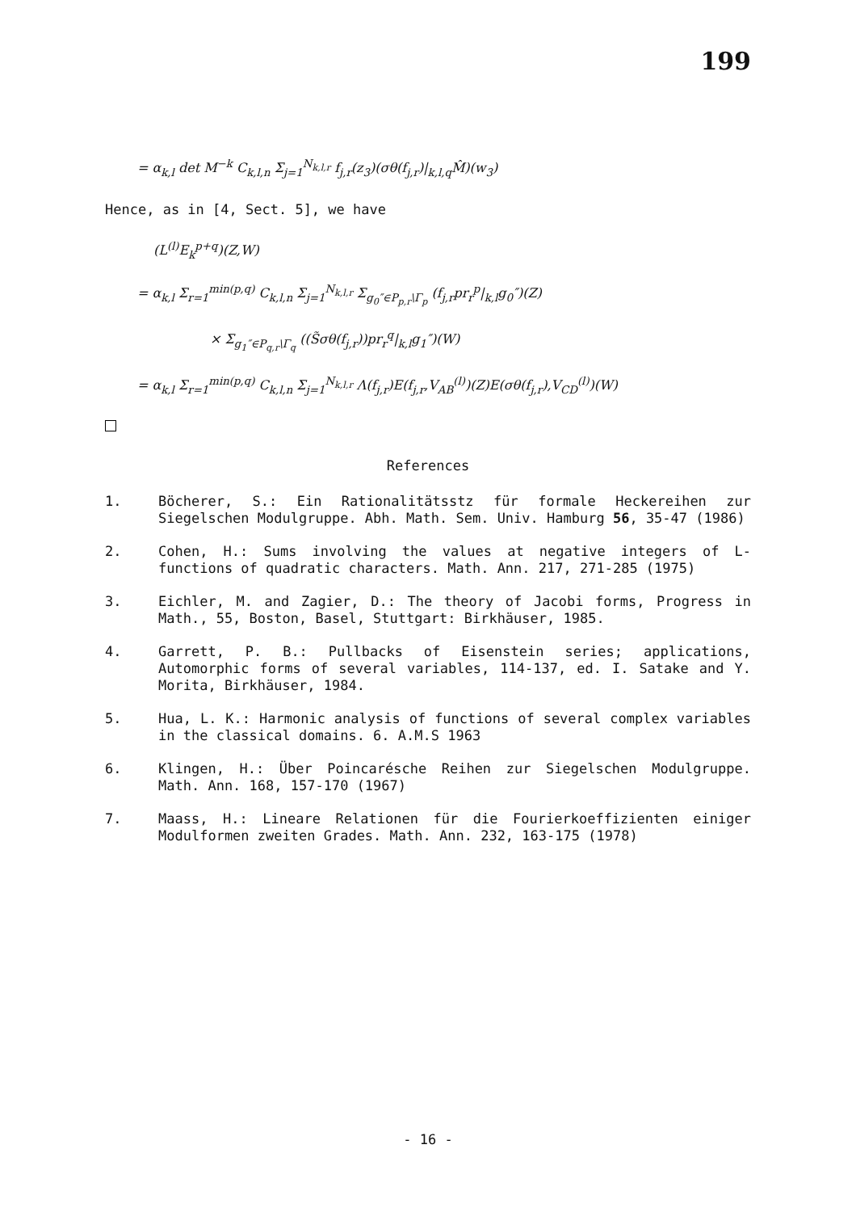199
= α<sub>k,l</sub> det M<sup>−k</sup> C<sub>k,l,n</sub> Σ<sub>j=1</sub><sup>N<sub>k,l,r</sub></sup> f<sub>j,r</sub>(z<sub>3</sub>)(σθ(f<sub>j,r</sub>)|<sub>k,l,q</sub>M̂)(w<sub>3</sub>)
Hence, as in [4, Sect. 5], we have
(L<sup>(l)</sup>E<sub>k</sub><sup>p+q</sup>)(Z,W)
= α<sub>k,l</sub> Σ<sub>r=1</sub><sup>min(p,q)</sup> C<sub>k,l,n</sub> Σ<sub>j=1</sub><sup>N<sub>k,l,r</sub></sup> Σ<sub>g<sub>0</sub>″∈P<sub>p,r</sub>\Γ<sub>p</sub></sub> (f<sub>j,r</sub>pr<sub>r</sub><sup>p</sup>|<sub>k,l</sub>g<sub>0</sub>″)(Z)
× Σ<sub>g<sub>1</sub>″∈P<sub>q,r</sub>\Γ<sub>q</sub></sub> ((S̃σθ(f<sub>j,r</sub>))pr<sub>r</sub><sup>q</sup>|<sub>k,l</sub>g<sub>1</sub>″)(W)
= α<sub>k,l</sub> Σ<sub>r=1</sub><sup>min(p,q)</sup> C<sub>k,l,n</sub> Σ<sub>j=1</sub><sup>N<sub>k,l,r</sub></sup> Λ(f<sub>j,r</sub>)E(f<sub>j,r</sub>,V<sub>AB</sub><sup>(l)</sup>)(Z)E(σθ(f<sub>j,r</sub>),V<sub>CD</sub><sup>(l)</sup>)(W)
References
1. Böcherer, S.: Ein Rationalitätsstz für formale Heckereihen zur Siegelschen Modulgruppe. Abh. Math. Sem. Univ. Hamburg 56, 35-47 (1986)
2. Cohen, H.: Sums involving the values at negative integers of L-functions of quadratic characters. Math. Ann. 217, 271-285 (1975)
3. Eichler, M. and Zagier, D.: The theory of Jacobi forms, Progress in Math., 55, Boston, Basel, Stuttgart: Birkhäuser, 1985.
4. Garrett, P. B.: Pullbacks of Eisenstein series; applications, Automorphic forms of several variables, 114-137, ed. I. Satake and Y. Morita, Birkhäuser, 1984.
5. Hua, L. K.: Harmonic analysis of functions of several complex variables in the classical domains. 6. A.M.S 1963
6. Klingen, H.: Über Poincarésche Reihen zur Siegelschen Modulgruppe. Math. Ann. 168, 157-170 (1967)
7. Maass, H.: Lineare Relationen für die Fourierkoeffizienten einiger Modulformen zweiten Grades. Math. Ann. 232, 163-175 (1978)
- 16 -